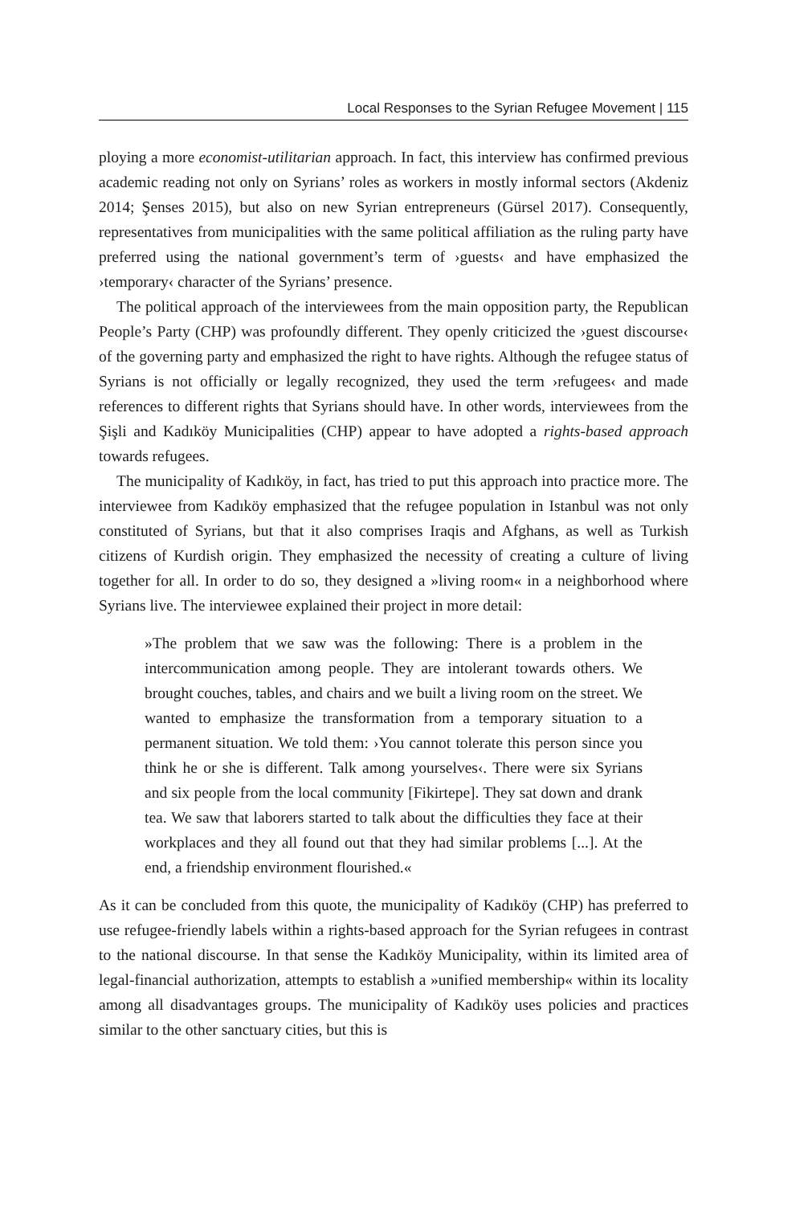Local Responses to the Syrian Refugee Movement | 115
ploying a more economist-utilitarian approach. In fact, this interview has confirmed previous academic reading not only on Syrians’ roles as workers in mostly informal sectors (Akdeniz 2014; Şenses 2015), but also on new Syrian entrepreneurs (Gürsel 2017). Consequently, representatives from municipalities with the same political affiliation as the ruling party have preferred using the national government’s term of ›guests‹ and have emphasized the ›temporary‹ character of the Syrians’ presence.
The political approach of the interviewees from the main opposition party, the Republican People’s Party (CHP) was profoundly different. They openly criticized the ›guest discourse‹ of the governing party and emphasized the right to have rights. Although the refugee status of Syrians is not officially or legally recognized, they used the term ›refugees‹ and made references to different rights that Syrians should have. In other words, interviewees from the Şişli and Kadıköy Municipalities (CHP) appear to have adopted a rights-based approach towards refugees.
The municipality of Kadıköy, in fact, has tried to put this approach into practice more. The interviewee from Kadıköy emphasized that the refugee population in Istanbul was not only constituted of Syrians, but that it also comprises Iraqis and Afghans, as well as Turkish citizens of Kurdish origin. They emphasized the necessity of creating a culture of living together for all. In order to do so, they designed a »living room« in a neighborhood where Syrians live. The interviewee explained their project in more detail:
»The problem that we saw was the following: There is a problem in the intercommunication among people. They are intolerant towards others. We brought couches, tables, and chairs and we built a living room on the street. We wanted to emphasize the transformation from a temporary situation to a permanent situation. We told them: ›You cannot tolerate this person since you think he or she is different. Talk among yourselves‹. There were six Syrians and six people from the local community [Fikirtepe]. They sat down and drank tea. We saw that laborers started to talk about the difficulties they face at their workplaces and they all found out that they had similar problems [...]. At the end, a friendship environment flourished.«
As it can be concluded from this quote, the municipality of Kadıköy (CHP) has preferred to use refugee-friendly labels within a rights-based approach for the Syrian refugees in contrast to the national discourse. In that sense the Kadıköy Municipality, within its limited area of legal-financial authorization, attempts to establish a »unified membership« within its locality among all disadvantages groups. The municipality of Kadıköy uses policies and practices similar to the other sanctuary cities, but this is